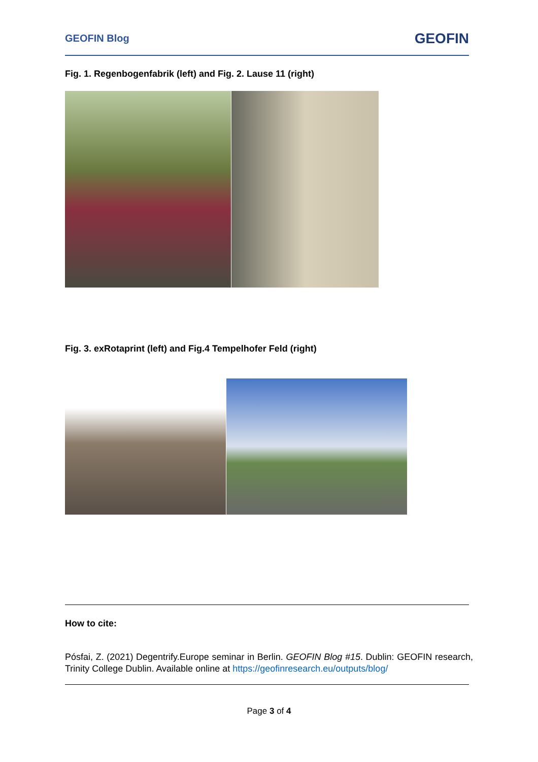GEOFIN Blog GEOFIN
Fig. 1. Regenbogenfabrik (left) and Fig. 2. Lause 11 (right)
Fig. 3. exRotaprint (left) and Fig.4 Tempelhofer Feld (right)
How to cite:
Pósfai, Z. (2021) Degentrify.Europe seminar in Berlin. GEOFIN Blog #15. Dublin: GEOFIN research, Trinity College Dublin. Available online at https://geofinresearch.eu/outputs/blog/
Page 3 of 4